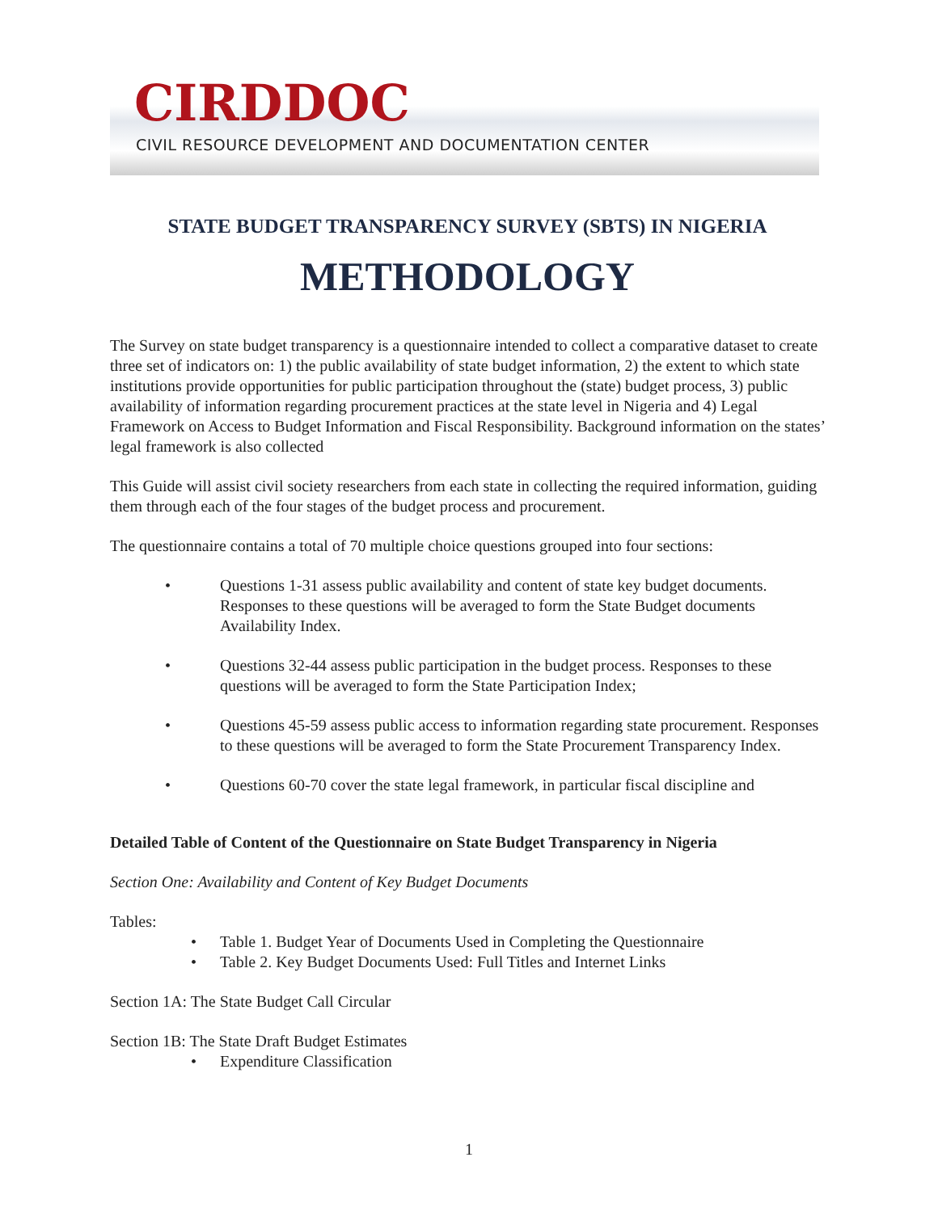CIRDDOC
CIVIL RESOURCE DEVELOPMENT AND DOCUMENTATION CENTER
STATE BUDGET TRANSPARENCY SURVEY (SBTS) IN NIGERIA
METHODOLOGY
The Survey on state budget transparency is a questionnaire intended to collect a comparative dataset to create three set of indicators on: 1) the public availability of state budget information, 2) the extent to which state institutions provide opportunities for public participation throughout the (state) budget process, 3) public availability of information regarding procurement practices at the state level in Nigeria and 4) Legal Framework on Access to Budget Information and Fiscal Responsibility. Background information on the states’ legal framework is also collected
This Guide will assist civil society researchers from each state in collecting the required information, guiding them through each of the four stages of the budget process and procurement.
The questionnaire contains a total of 70 multiple choice questions grouped into four sections:
• Questions 1-31 assess public availability and content of state key budget documents. Responses to these questions will be averaged to form the State Budget documents Availability Index.
• Questions 32-44 assess public participation in the budget process. Responses to these questions will be averaged to form the State Participation Index;
• Questions 45-59 assess public access to information regarding state procurement. Responses to these questions will be averaged to form the State Procurement Transparency Index.
• Questions 60-70 cover the state legal framework, in particular fiscal discipline and
Detailed Table of Content of the Questionnaire on State Budget Transparency in Nigeria
Section One: Availability and Content of Key Budget Documents
Tables:
• Table 1. Budget Year of Documents Used in Completing the Questionnaire
• Table 2. Key Budget Documents Used: Full Titles and Internet Links
Section 1A: The State Budget Call Circular
Section 1B: The State Draft Budget Estimates
• Expenditure Classification
1